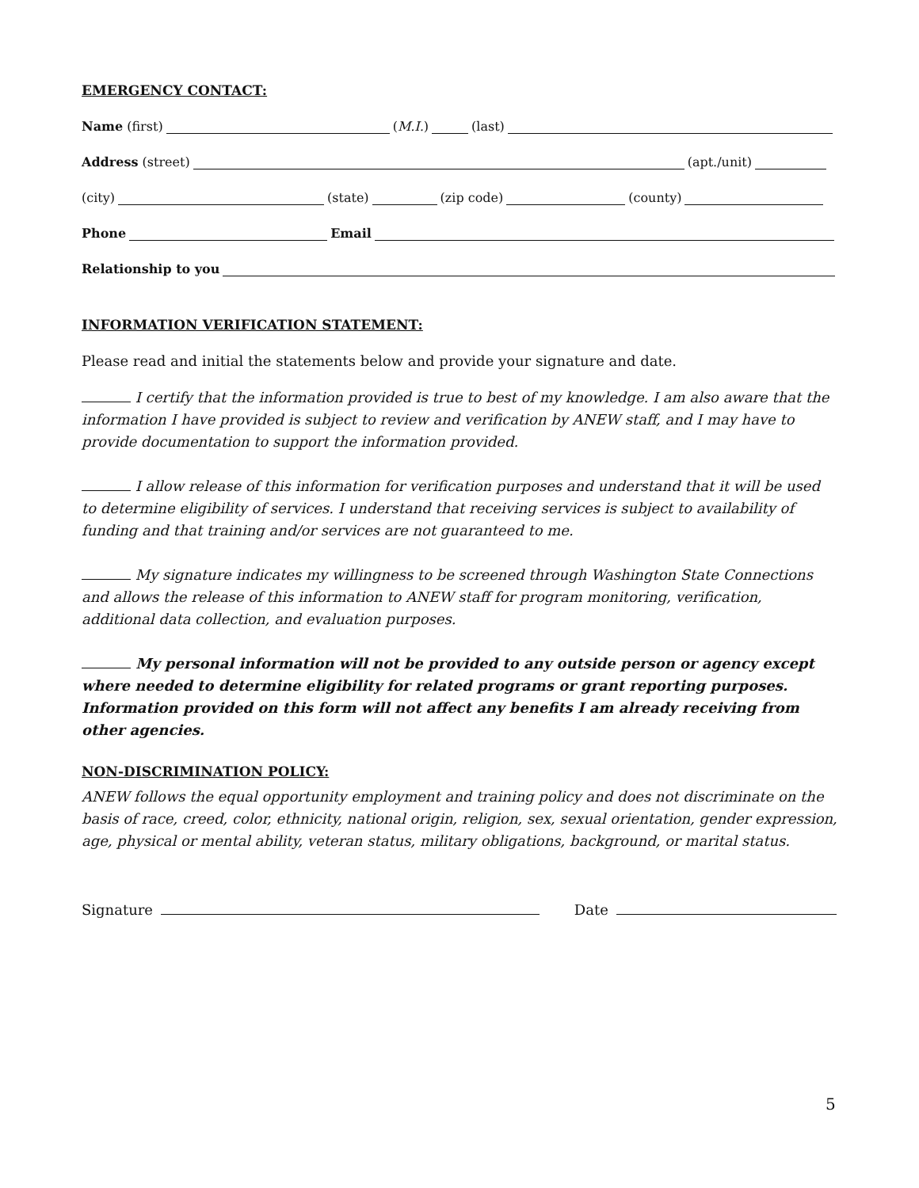EMERGENCY CONTACT:
Name (first) (M.I.) (last)
Address (street) (apt./unit)
(city) (state) (zip code) (county)
Phone Email
Relationship to you
INFORMATION VERIFICATION STATEMENT:
Please read and initial the statements below and provide your signature and date.
I certify that the information provided is true to best of my knowledge. I am also aware that the information I have provided is subject to review and verification by ANEW staff, and I may have to provide documentation to support the information provided.
I allow release of this information for verification purposes and understand that it will be used to determine eligibility of services. I understand that receiving services is subject to availability of funding and that training and/or services are not guaranteed to me.
My signature indicates my willingness to be screened through Washington State Connections and allows the release of this information to ANEW staff for program monitoring, verification, additional data collection, and evaluation purposes.
My personal information will not be provided to any outside person or agency except where needed to determine eligibility for related programs or grant reporting purposes. Information provided on this form will not affect any benefits I am already receiving from other agencies.
NON-DISCRIMINATION POLICY:
ANEW follows the equal opportunity employment and training policy and does not discriminate on the basis of race, creed, color, ethnicity, national origin, religion, sex, sexual orientation, gender expression, age, physical or mental ability, veteran status, military obligations, background, or marital status.
Signature Date
5